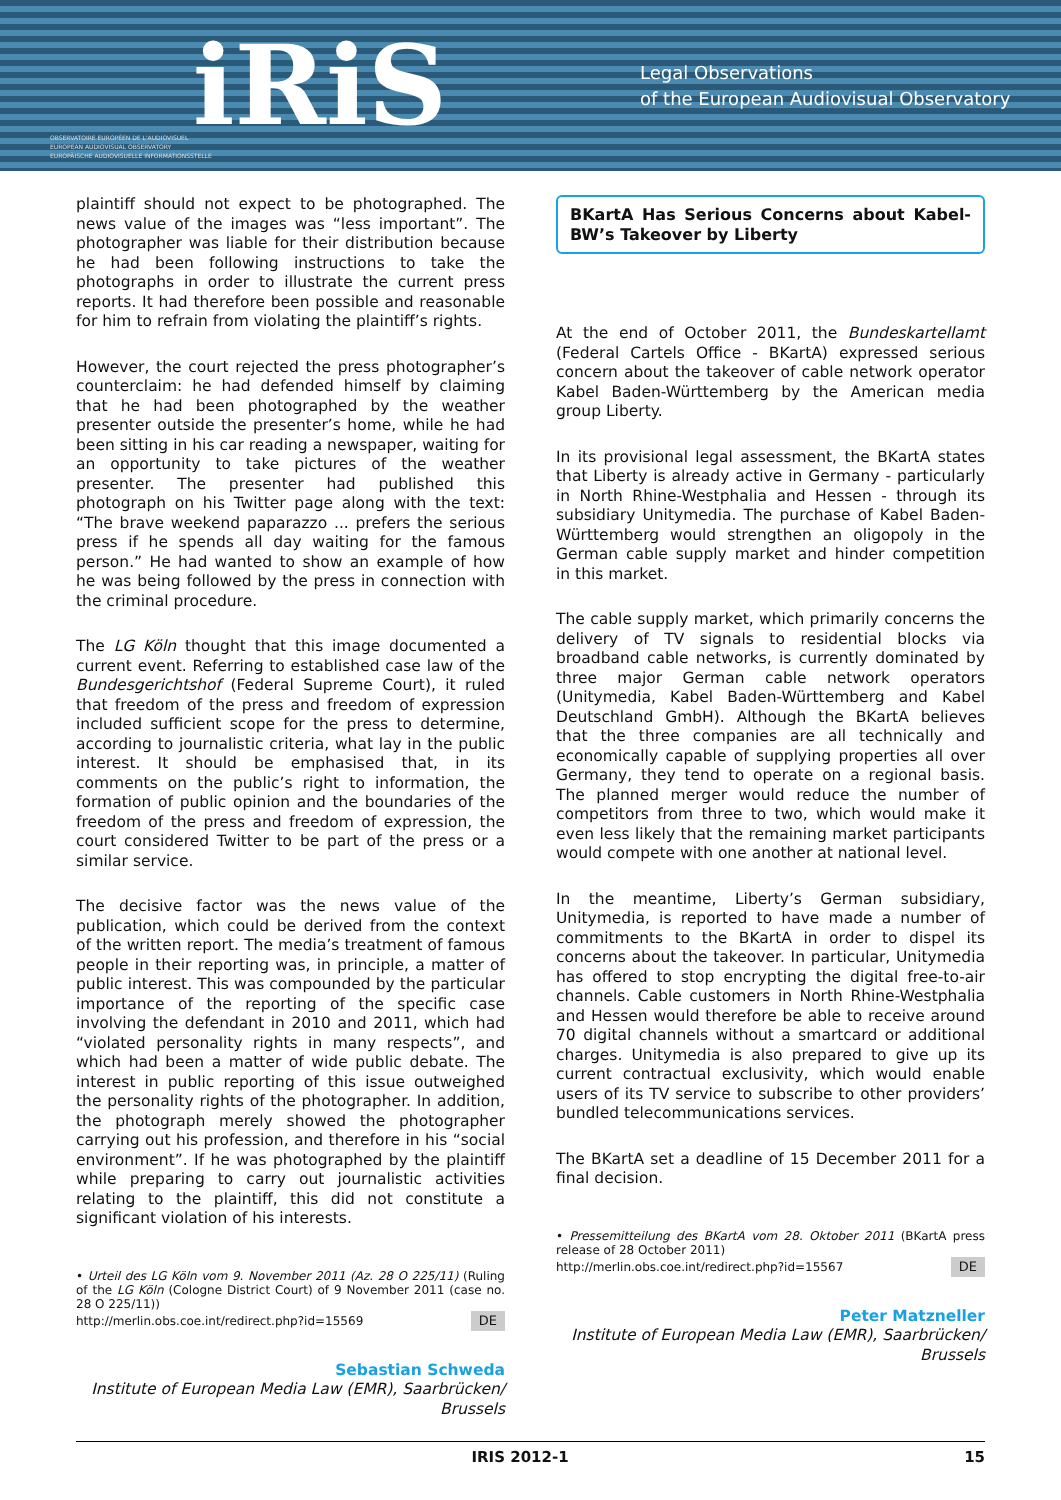OBSERVATOIRE EUROPÉEN DE L'AUDIOVISUEL
EUROPEAN AUDIOVISUAL OBSERVATORY
EUROPÄISCHE AUDIOVISUELLE INFORMATIONSSTELLE
iRiS
Legal Observations
of the European Audiovisual Observatory
plaintiff should not expect to be photographed. The news value of the images was “less important”. The photographer was liable for their distribution because he had been following instructions to take the photographs in order to illustrate the current press reports. It had therefore been possible and reasonable for him to refrain from violating the plaintiff’s rights.
However, the court rejected the press photographer’s counterclaim: he had defended himself by claiming that he had been photographed by the weather presenter outside the presenter’s home, while he had been sitting in his car reading a newspaper, waiting for an opportunity to take pictures of the weather presenter. The presenter had published this photograph on his Twitter page along with the text: “The brave weekend paparazzo ... prefers the serious press if he spends all day waiting for the famous person.” He had wanted to show an example of how he was being followed by the press in connection with the criminal procedure.
The LG Köln thought that this image documented a current event. Referring to established case law of the Bundesgerichtshof (Federal Supreme Court), it ruled that freedom of the press and freedom of expression included sufficient scope for the press to determine, according to journalistic criteria, what lay in the public interest. It should be emphasised that, in its comments on the public’s right to information, the formation of public opinion and the boundaries of the freedom of the press and freedom of expression, the court considered Twitter to be part of the press or a similar service.
The decisive factor was the news value of the publication, which could be derived from the context of the written report. The media’s treatment of famous people in their reporting was, in principle, a matter of public interest. This was compounded by the particular importance of the reporting of the specific case involving the defendant in 2010 and 2011, which had “violated personality rights in many respects”, and which had been a matter of wide public debate. The interest in public reporting of this issue outweighed the personality rights of the photographer. In addition, the photograph merely showed the photographer carrying out his profession, and therefore in his “social environment”. If he was photographed by the plaintiff while preparing to carry out journalistic activities relating to the plaintiff, this did not constitute a significant violation of his interests.
• Urteil des LG Köln vom 9. November 2011 (Az. 28 O 225/11) (Ruling of the LG Köln (Cologne District Court) of 9 November 2011 (case no. 28 O 225/11))
http://merlin.obs.coe.int/redirect.php?id=15569 DE
Sebastian Schweda
Institute of European Media Law (EMR), Saarbrücken/ Brussels
BKartA Has Serious Concerns about Kabel-BW’s Takeover by Liberty
At the end of October 2011, the Bundeskartellamt (Federal Cartels Office - BKartA) expressed serious concern about the takeover of cable network operator Kabel Baden-Württemberg by the American media group Liberty.
In its provisional legal assessment, the BKartA states that Liberty is already active in Germany - particularly in North Rhine-Westphalia and Hessen - through its subsidiary Unitymedia. The purchase of Kabel Baden-Württemberg would strengthen an oligopoly in the German cable supply market and hinder competition in this market.
The cable supply market, which primarily concerns the delivery of TV signals to residential blocks via broadband cable networks, is currently dominated by three major German cable network operators (Unitymedia, Kabel Baden-Württemberg and Kabel Deutschland GmbH). Although the BKartA believes that the three companies are all technically and economically capable of supplying properties all over Germany, they tend to operate on a regional basis. The planned merger would reduce the number of competitors from three to two, which would make it even less likely that the remaining market participants would compete with one another at national level.
In the meantime, Liberty’s German subsidiary, Unitymedia, is reported to have made a number of commitments to the BKartA in order to dispel its concerns about the takeover. In particular, Unitymedia has offered to stop encrypting the digital free-to-air channels. Cable customers in North Rhine-Westphalia and Hessen would therefore be able to receive around 70 digital channels without a smartcard or additional charges. Unitymedia is also prepared to give up its current contractual exclusivity, which would enable users of its TV service to subscribe to other providers’ bundled telecommunications services.
The BKartA set a deadline of 15 December 2011 for a final decision.
• Pressemitteilung des BKartA vom 28. Oktober 2011 (BKartA press release of 28 October 2011)
http://merlin.obs.coe.int/redirect.php?id=15567 DE
Peter Matzneller
Institute of European Media Law (EMR), Saarbrücken/ Brussels
IRIS 2012-1 15